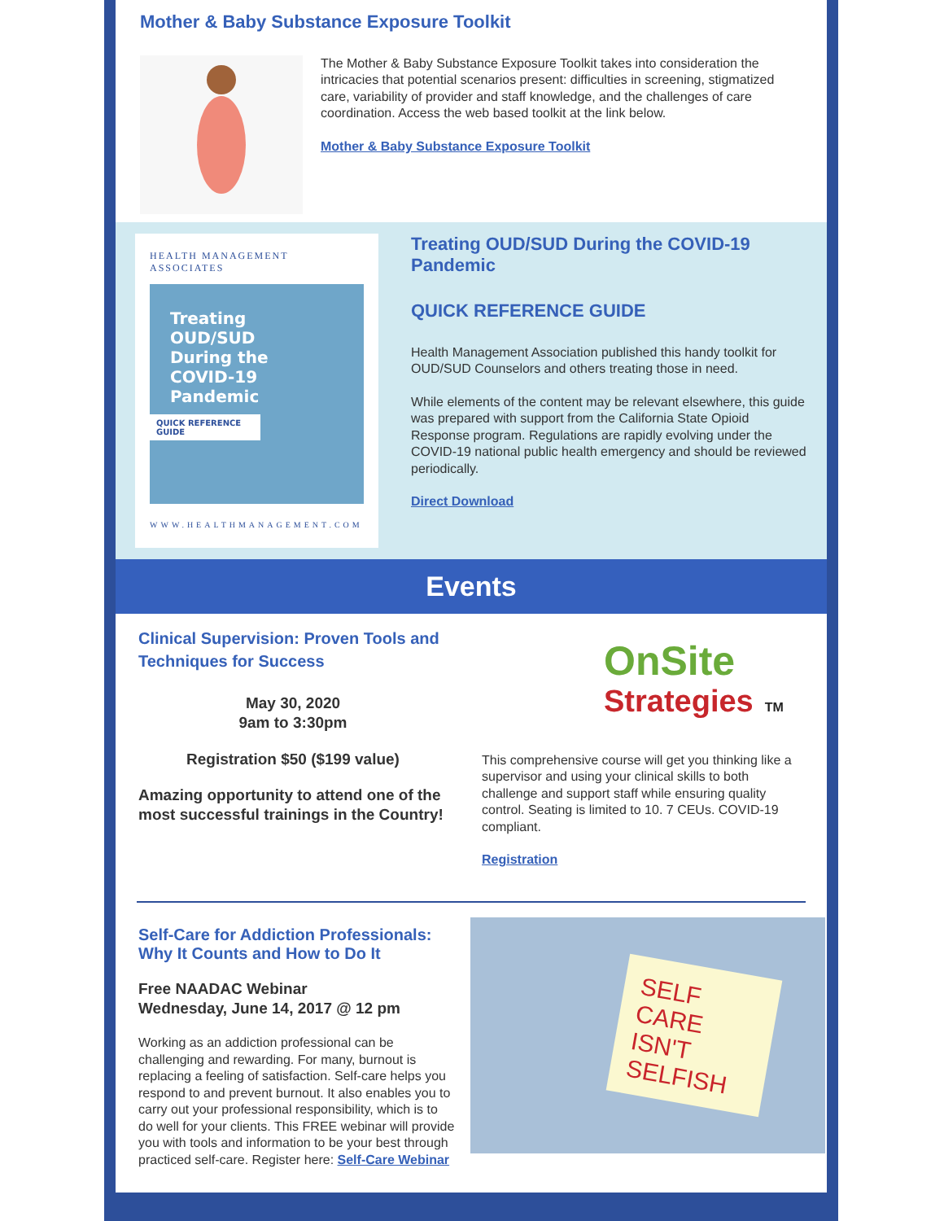Mother & Baby Substance Exposure Toolkit
The Mother & Baby Substance Exposure Toolkit takes into consideration the intricacies that potential scenarios present: difficulties in screening, stigmatized care, variability of provider and staff knowledge, and the challenges of care coordination. Access the web based toolkit at the link below.
Mother & Baby Substance Exposure Toolkit
HEALTH MANAGEMENT ASSOCIATES
Treating
OUD/SUD
During the
COVID-19
Pandemic
QUICK REFERENCE GUIDE
WWW.HEALTHMANAGEMENT.COM
Treating OUD/SUD During the COVID-19 Pandemic
QUICK REFERENCE GUIDE
Health Management Association published this handy toolkit for OUD/SUD Counselors and others treating those in need.
While elements of the content may be relevant elsewhere, this guide was prepared with support from the California State Opioid Response program. Regulations are rapidly evolving under the COVID-19 national public health emergency and should be reviewed periodically.
Direct Download
Events
Clinical Supervision: Proven Tools and Techniques for Success
May 30, 2020
9am to 3:30pm
Registration $50 ($199 value)
Amazing opportunity to attend one of the most successful trainings in the Country!
OnSite
Strategies TM
This comprehensive course will get you thinking like a supervisor and using your clinical skills to both challenge and support staff while ensuring quality control. Seating is limited to 10. 7 CEUs. COVID-19 compliant.
Registration
Self-Care for Addiction Professionals: Why It Counts and How to Do It
Free NAADAC Webinar
Wednesday, June 14, 2017 @ 12 pm
Working as an addiction professional can be challenging and rewarding. For many, burnout is replacing a feeling of satisfaction. Self-care helps you respond to and prevent burnout. It also enables you to carry out your professional responsibility, which is to do well for your clients. This FREE webinar will provide you with tools and information to be your best through practiced self-care. Register here: Self-Care Webinar
SELF CARE ISN'T SELFISH